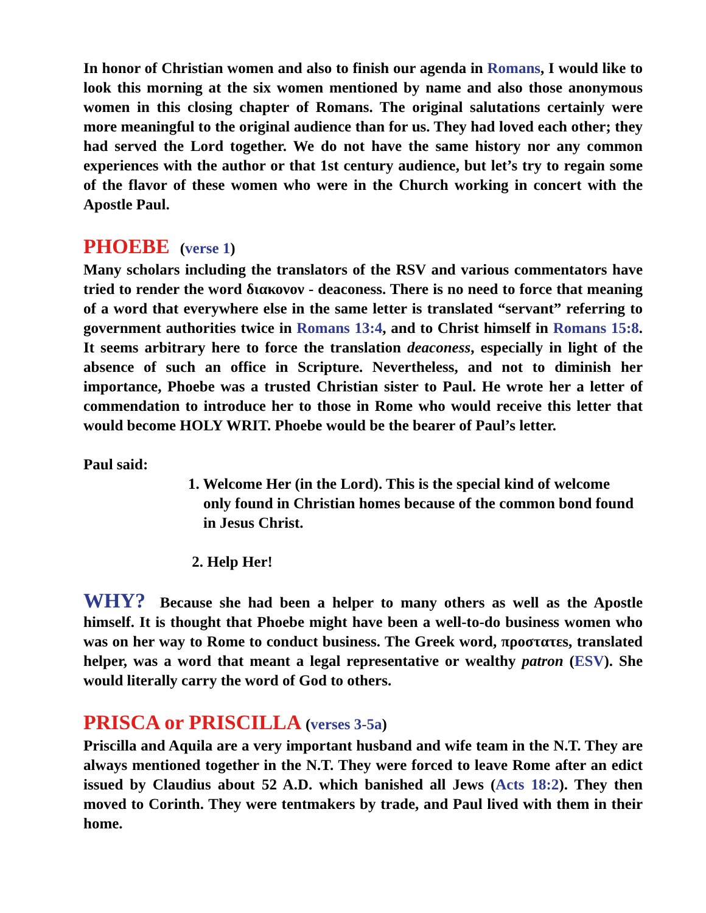In honor of Christian women and also to finish our agenda in Romans, I would like to look this morning at the six women mentioned by name and also those anonymous women in this closing chapter of Romans. The original salutations certainly were more meaningful to the original audience than for us. They had loved each other; they had served the Lord together. We do not have the same history nor any common experiences with the author or that 1st century audience, but let’s try to regain some of the flavor of these women who were in the Church working in concert with the Apostle Paul.
PHOEBE (verse 1)
Many scholars including the translators of the RSV and various commentators have tried to render the word διακονον - deaconess. There is no need to force that meaning of a word that everywhere else in the same letter is translated “servant” referring to government authorities twice in Romans 13:4, and to Christ himself in Romans 15:8. It seems arbitrary here to force the translation deaconess, especially in light of the absence of such an office in Scripture. Nevertheless, and not to diminish her importance, Phoebe was a trusted Christian sister to Paul. He wrote her a letter of commendation to introduce her to those in Rome who would receive this letter that would become HOLY WRIT. Phoebe would be the bearer of Paul’s letter.
Paul said:
1. Welcome Her (in the Lord). This is the special kind of welcome
only found in Christian homes because of the common bond found
in Jesus Christ.
2. Help Her!
WHY? Because she had been a helper to many others as well as the Apostle himself. It is thought that Phoebe might have been a well-to-do business women who was on her way to Rome to conduct business. The Greek word, προστατεs, translated helper, was a word that meant a legal representative or wealthy patron (ESV). She would literally carry the word of God to others.
PRISCA or PRISCILLA (verses 3-5a)
Priscilla and Aquila are a very important husband and wife team in the N.T. They are always mentioned together in the N.T. They were forced to leave Rome after an edict issued by Claudius about 52 A.D. which banished all Jews (Acts 18:2). They then moved to Corinth. They were tentmakers by trade, and Paul lived with them in their home.